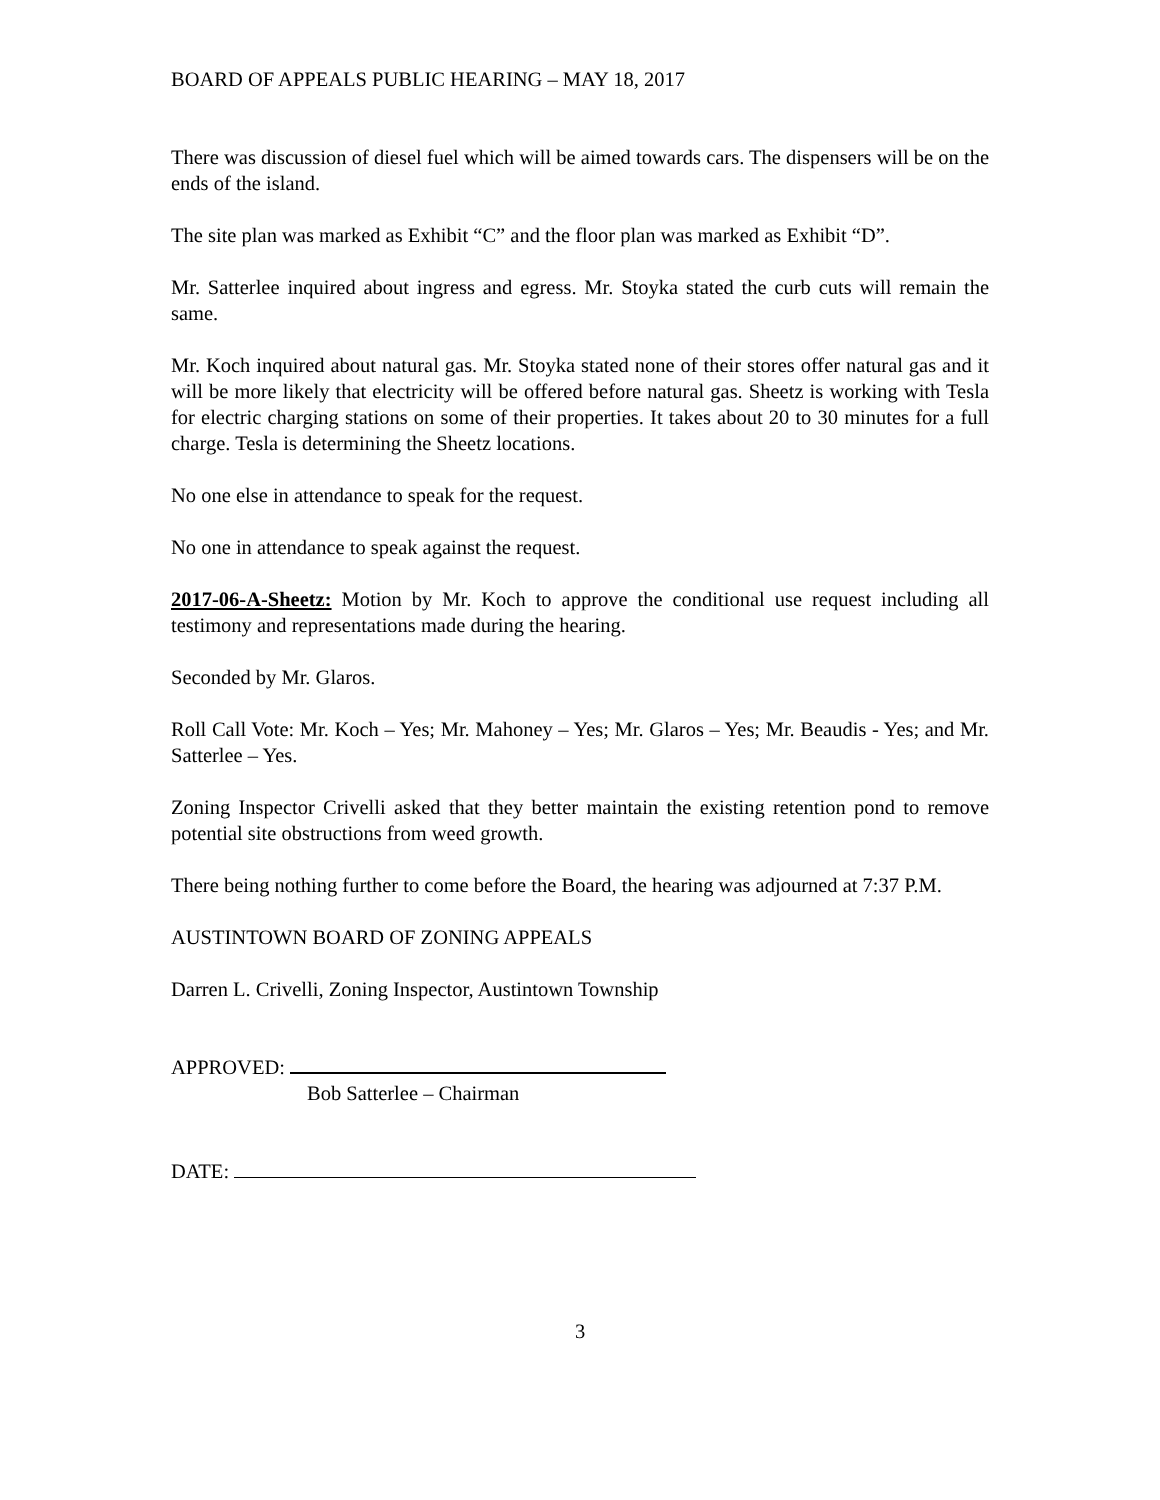BOARD OF APPEALS PUBLIC HEARING – MAY 18, 2017
There was discussion of diesel fuel which will be aimed towards cars. The dispensers will be on the ends of the island.
The site plan was marked as Exhibit “C” and the floor plan was marked as Exhibit “D”.
Mr. Satterlee inquired about ingress and egress. Mr. Stoyka stated the curb cuts will remain the same.
Mr. Koch inquired about natural gas. Mr. Stoyka stated none of their stores offer natural gas and it will be more likely that electricity will be offered before natural gas. Sheetz is working with Tesla for electric charging stations on some of their properties. It takes about 20 to 30 minutes for a full charge. Tesla is determining the Sheetz locations.
No one else in attendance to speak for the request.
No one in attendance to speak against the request.
2017-06-A-Sheetz: Motion by Mr. Koch to approve the conditional use request including all testimony and representations made during the hearing.
Seconded by Mr. Glaros.
Roll Call Vote: Mr. Koch – Yes; Mr. Mahoney – Yes; Mr. Glaros – Yes; Mr. Beaudis - Yes; and Mr. Satterlee – Yes.
Zoning Inspector Crivelli asked that they better maintain the existing retention pond to remove potential site obstructions from weed growth.
There being nothing further to come before the Board, the hearing was adjourned at 7:37 P.M.
AUSTINTOWN BOARD OF ZONING APPEALS
Darren L. Crivelli, Zoning Inspector, Austintown Township
APPROVED:
Bob Satterlee – Chairman
DATE:
3